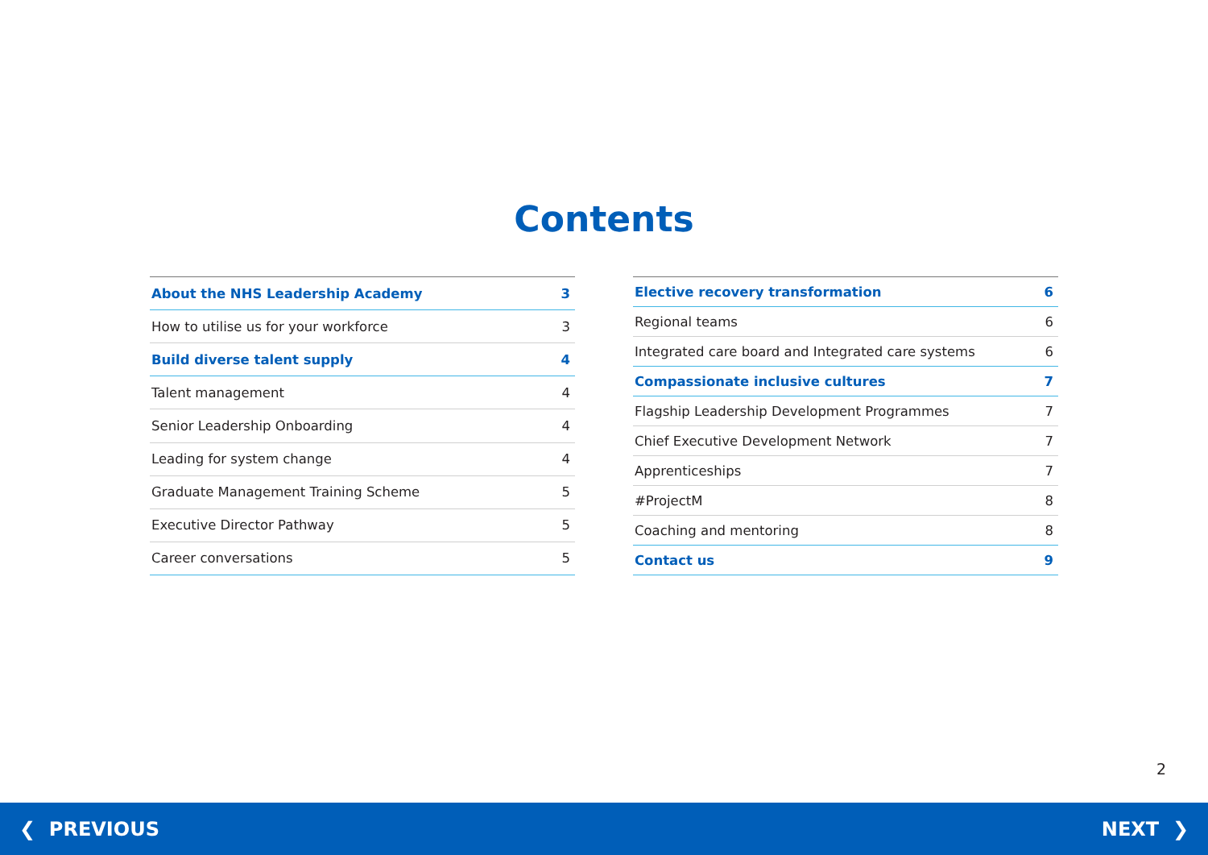Contents
| About the NHS Leadership Academy | 3 |
| How to utilise us for your workforce | 3 |
| Build diverse talent supply | 4 |
| Talent management | 4 |
| Senior Leadership Onboarding | 4 |
| Leading for system change | 4 |
| Graduate Management Training Scheme | 5 |
| Executive Director Pathway | 5 |
| Career conversations | 5 |
| Elective recovery transformation | 6 |
| Regional teams | 6 |
| Integrated care board and Integrated care systems | 6 |
| Compassionate inclusive cultures | 7 |
| Flagship Leadership Development Programmes | 7 |
| Chief Executive Development Network | 7 |
| Apprenticeships | 7 |
| #ProjectM | 8 |
| Coaching and mentoring | 8 |
| Contact us | 9 |
2
❮ PREVIOUS NEXT ❯